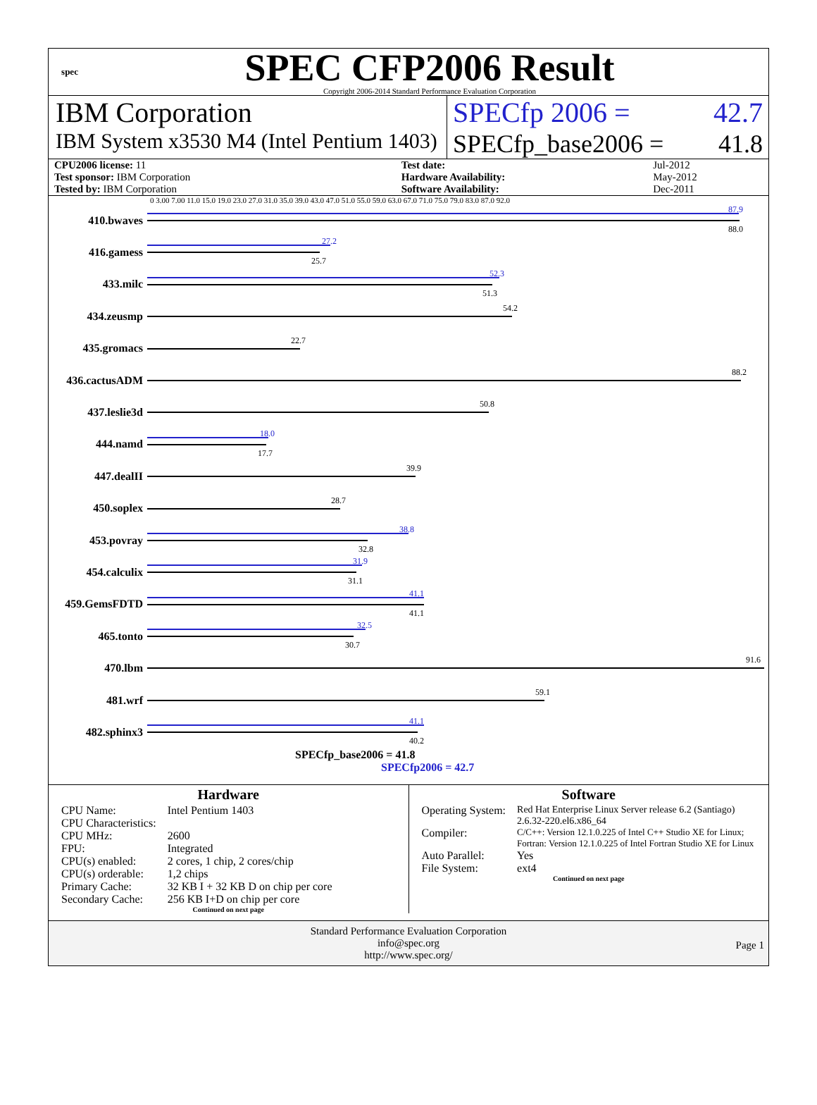spec
SPEC CFP2006 Result
Copyright 2006-2014 Standard Performance Evaluation Corporation
IBM Corporation SPECfp 2006 = 42.7
IBM System x3530 M4 (Intel Pentium 1403)
SPECfp_base2006 = 41.8
| CPU2006 license: 11 | | Test date: | Jul-2012 |
| Test sponsor: IBM Corporation | | Hardware Availability: | May-2012 |
| Tested by: IBM Corporation | | Software Availability: | Dec-2011 |
0 3.00 7.00 11.0 15.0 19.0 23.0 27.0 31.0 35.0 39.0 43.0 47.0 51.0 55.0 59.0 63.0 67.0 71.0 75.0 79.0 83.0 87.0 92.0
410.bwaves
87.9
88.0
416.gamess
27.2
25.7
433.milc
52.3
51.3
434.zeusmp
54.2
435.gromacs
22.7
436.cactusADM
88.2
437.leslie3d
50.8
444.namd
18.0
17.7
447.dealII
39.9
450.soplex
28.7
453.povray
38.8
32.8
454.calculix
31.9
31.1
459.GemsFDTD
41.1
41.1
465.tonto
32.5
30.7
470.lbm
91.6
481.wrf
59.1
482.sphinx3
41.1
40.2
SPECfp_base2006 = 41.8
SPECfp2006 = 42.7
Hardware
| CPU Name: | Intel Pentium 1403 |
| CPU Characteristics: | |
| CPU MHz: | 2600 |
| FPU: | Integrated |
| CPU(s) enabled: | 2 cores, 1 chip, 2 cores/chip |
| CPU(s) orderable: | 1,2 chips |
| Primary Cache: | 32 KB I + 32 KB D on chip per core |
| Secondary Cache: | 256 KB I+D on chip per core |
Continued on next page
Software
| Operating System: | Red Hat Enterprise Linux Server release 6.2 (Santiago) 2.6.32-220.el6.x86_64 |
| Compiler: | C/C++: Version 12.1.0.225 of Intel C++ Studio XE for Linux; Fortran: Version 12.1.0.225 of Intel Fortran Studio XE for Linux |
| Auto Parallel: | Yes |
| File System: | ext4 |
Continued on next page
Standard Performance Evaluation Corporation
info@spec.org
http://www.spec.org/
Page 1